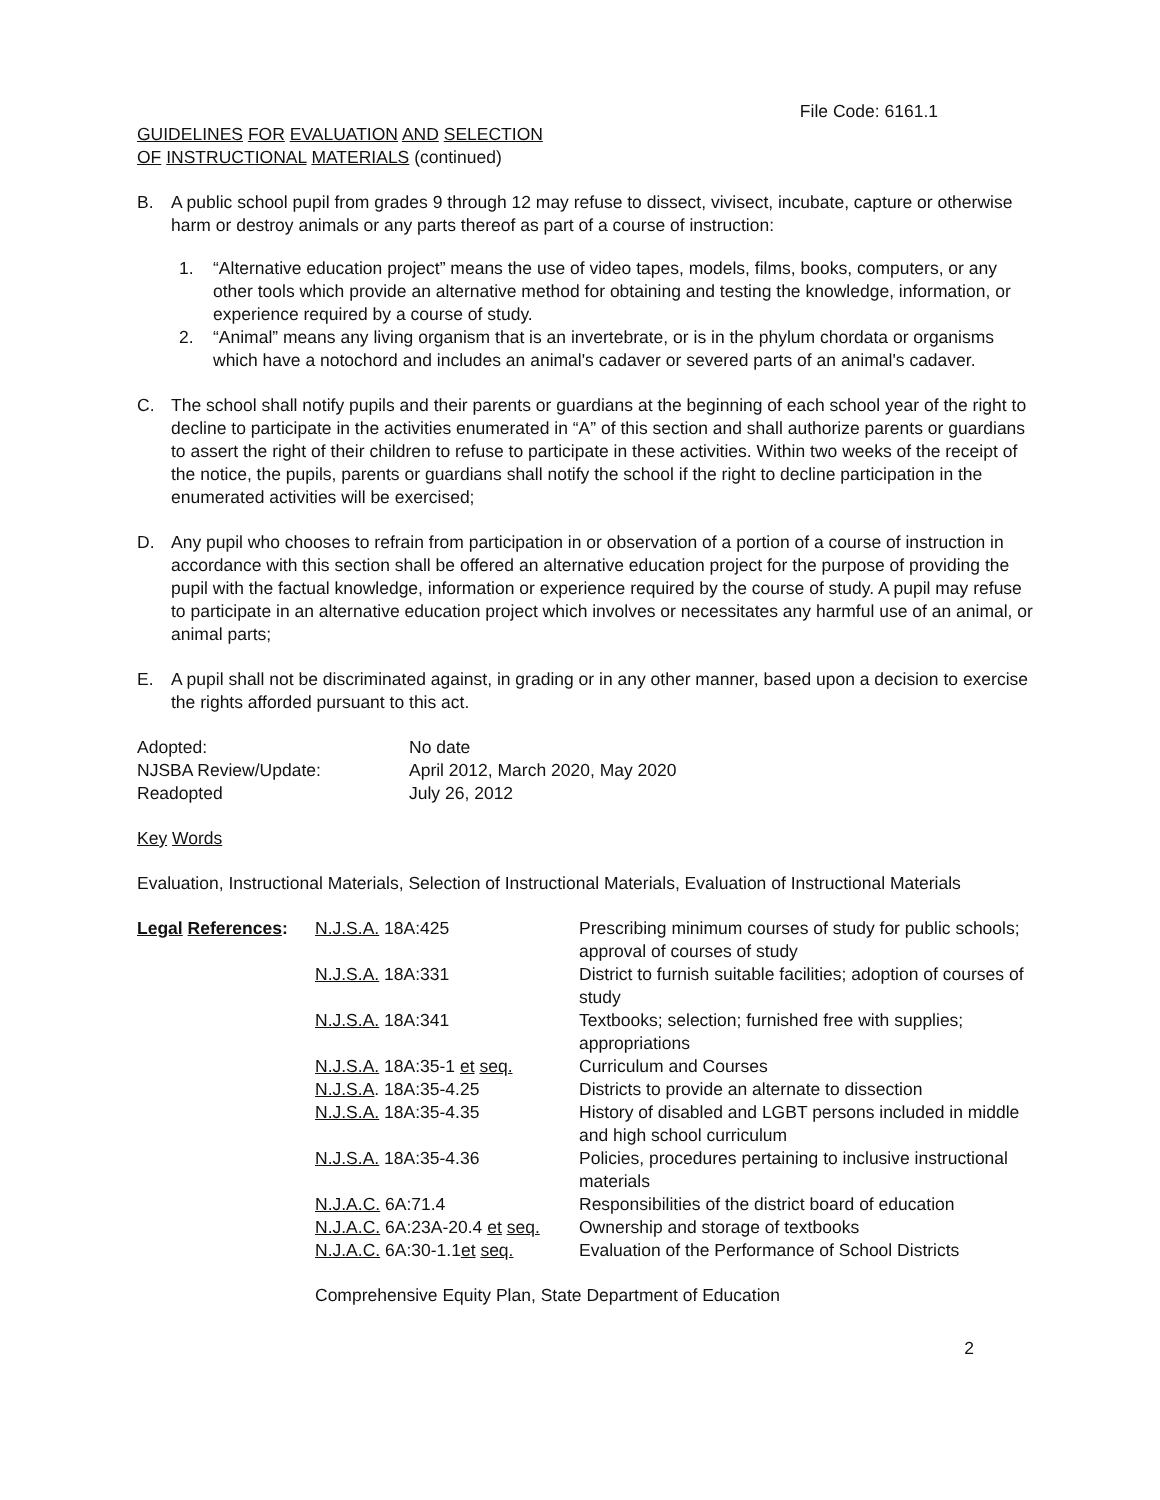File Code: 6161.1
GUIDELINES FOR EVALUATION AND SELECTION
OF INSTRUCTIONAL MATERIALS (continued)
B. A public school pupil from grades 9 through 12 may refuse to dissect, vivisect, incubate, capture or otherwise harm or destroy animals or any parts thereof as part of a course of instruction:
1. “Alternative education project” means the use of video tapes, models, films, books, computers, or any other tools which provide an alternative method for obtaining and testing the knowledge, information, or experience required by a course of study.
2. “Animal” means any living organism that is an invertebrate, or is in the phylum chordata or organisms which have a notochord and includes an animal's cadaver or severed parts of an animal's cadaver.
C. The school shall notify pupils and their parents or guardians at the beginning of each school year of the right to decline to participate in the activities enumerated in “A” of this section and shall authorize parents or guardians to assert the right of their children to refuse to participate in these activities. Within two weeks of the receipt of the notice, the pupils, parents or guardians shall notify the school if the right to decline participation in the enumerated activities will be exercised;
D. Any pupil who chooses to refrain from participation in or observation of a portion of a course of instruction in accordance with this section shall be offered an alternative education project for the purpose of providing the pupil with the factual knowledge, information or experience required by the course of study. A pupil may refuse to participate in an alternative education project which involves or necessitates any harmful use of an animal, or animal parts;
E. A pupil shall not be discriminated against, in grading or in any other manner, based upon a decision to exercise the rights afforded pursuant to this act.
| Adopted: | No date |
| NJSBA Review/Update: | April 2012, March 2020, May 2020 |
| Readopted | July 26, 2012 |
Key Words
Evaluation, Instructional Materials, Selection of Instructional Materials, Evaluation of Instructional Materials
| Legal References : | N.J.S.A. 18A:425 | Prescribing minimum courses of study for public schools; approval of courses of study |
| | N.J.S.A. 18A:331 | District to furnish suitable facilities; adoption of courses of study |
| | N.J.S.A. 18A:341 | Textbooks; selection; furnished free with supplies; appropriations |
| | N.J.S.A. 18A:35-1 et seq. | Curriculum and Courses |
| | N.J.S.A . 18A:35-4.25 | Districts to provide an alternate to dissection |
| | N.J.S.A. 18A:35-4.35 | History of disabled and LGBT persons included in middle and high school curriculum |
| | N.J.S.A. 18A:35-4.36 | Policies, procedures pertaining to inclusive instructional materials |
| | N.J.A.C. 6A:71.4 | Responsibilities of the district board of education |
| | N.J.A.C. 6A:23A-20.4 et seq. | Ownership and storage of textbooks |
| | N.J.A.C. 6A:30-1.1 et seq. | Evaluation of the Performance of School Districts |
Comprehensive Equity Plan, State Department of Education
2